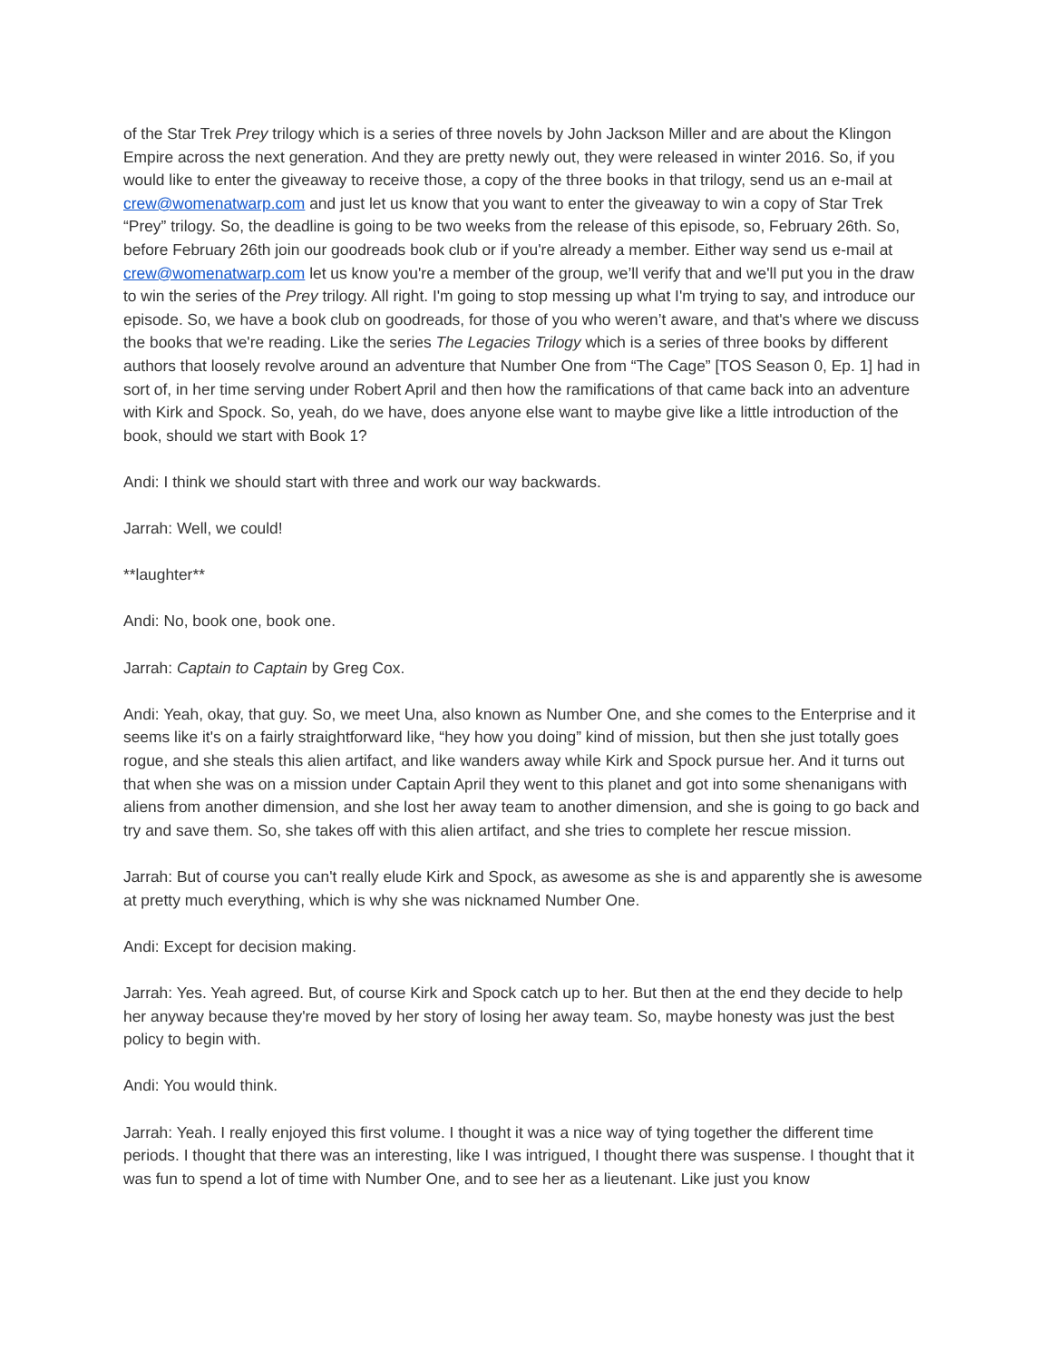of the Star Trek Prey trilogy which is a series of three novels by John Jackson Miller and are about the Klingon Empire across the next generation. And they are pretty newly out, they were released in winter 2016. So, if you would like to enter the giveaway to receive those, a copy of the three books in that trilogy, send us an e-mail at crew@womenatwarp.com and just let us know that you want to enter the giveaway to win a copy of Star Trek “Prey” trilogy. So, the deadline is going to be two weeks from the release of this episode, so, February 26th. So, before February 26th join our goodreads book club or if you're already a member. Either way send us e-mail at crew@womenatwarp.com let us know you're a member of the group, we’ll verify that and we'll put you in the draw to win the series of the Prey trilogy. All right. I'm going to stop messing up what I'm trying to say, and introduce our episode. So, we have a book club on goodreads, for those of you who weren’t aware, and that's where we discuss the books that we're reading. Like the series The Legacies Trilogy which is a series of three books by different authors that loosely revolve around an adventure that Number One from “The Cage” [TOS Season 0, Ep. 1] had in sort of, in her time serving under Robert April and then how the ramifications of that came back into an adventure with Kirk and Spock. So, yeah, do we have, does anyone else want to maybe give like a little introduction of the book, should we start with Book 1?
Andi: I think we should start with three and work our way backwards.
Jarrah: Well, we could!
**laughter**
Andi: No, book one, book one.
Jarrah: Captain to Captain by Greg Cox.
Andi: Yeah, okay, that guy. So, we meet Una, also known as Number One, and she comes to the Enterprise and it seems like it's on a fairly straightforward like, “hey how you doing” kind of mission, but then she just totally goes rogue, and she steals this alien artifact, and like wanders away while Kirk and Spock pursue her. And it turns out that when she was on a mission under Captain April they went to this planet and got into some shenanigans with aliens from another dimension, and she lost her away team to another dimension, and she is going to go back and try and save them. So, she takes off with this alien artifact, and she tries to complete her rescue mission.
Jarrah: But of course you can't really elude Kirk and Spock, as awesome as she is and apparently she is awesome at pretty much everything, which is why she was nicknamed Number One.
Andi: Except for decision making.
Jarrah: Yes. Yeah agreed. But, of course Kirk and Spock catch up to her. But then at the end they decide to help her anyway because they're moved by her story of losing her away team. So, maybe honesty was just the best policy to begin with.
Andi: You would think.
Jarrah: Yeah. I really enjoyed this first volume. I thought it was a nice way of tying together the different time periods. I thought that there was an interesting, like I was intrigued, I thought there was suspense. I thought that it was fun to spend a lot of time with Number One, and to see her as a lieutenant. Like just you know